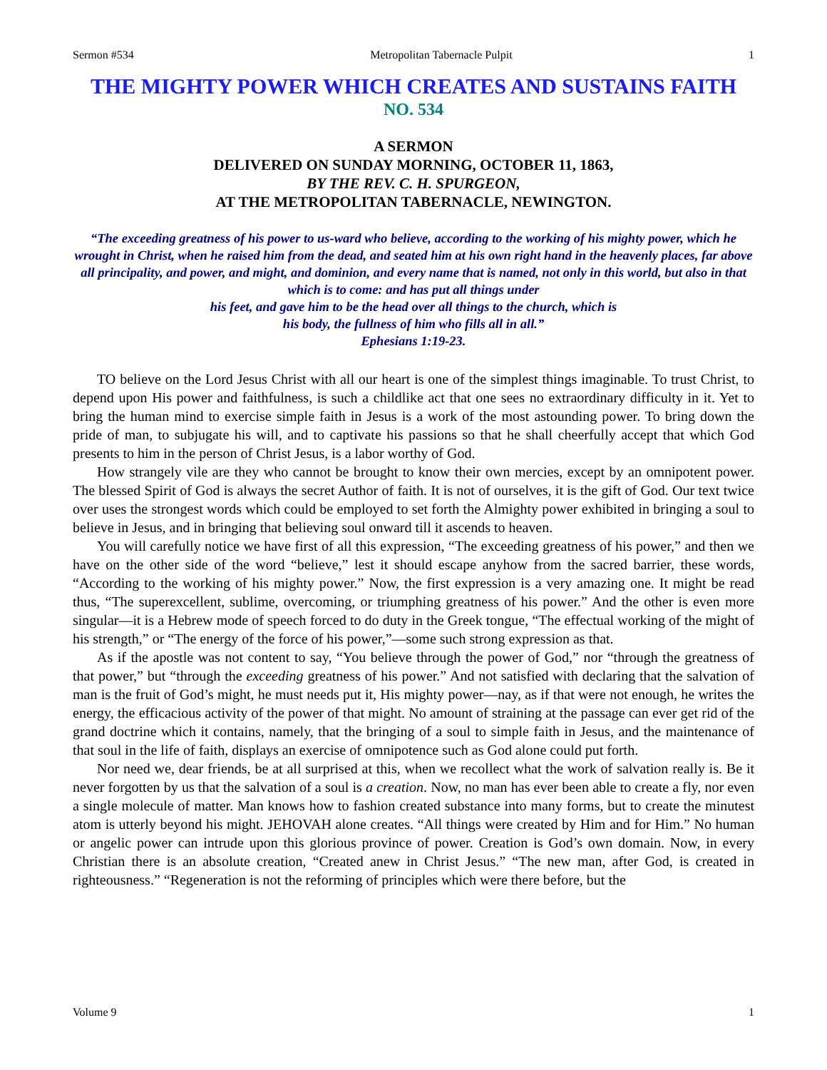Sermon #534 Metropolitan Tabernacle Pulpit 1
THE MIGHTY POWER WHICH CREATES AND SUSTAINS FAITH
NO. 534
A SERMON
DELIVERED ON SUNDAY MORNING, OCTOBER 11, 1863,
BY THE REV. C. H. SPURGEON,
AT THE METROPOLITAN TABERNACLE, NEWINGTON.
“The exceeding greatness of his power to us-ward who believe, according to the working of his mighty power, which he wrought in Christ, when he raised him from the dead, and seated him at his own right hand in the heavenly places, far above all principality, and power, and might, and dominion, and every name that is named, not only in this world, but also in that which is to come: and has put all things under
his feet, and gave him to be the head over all things to the church, which is
his body, the fullness of him who fills all in all.”
Ephesians 1:19-23.
TO believe on the Lord Jesus Christ with all our heart is one of the simplest things imaginable. To trust Christ, to depend upon His power and faithfulness, is such a childlike act that one sees no extraordinary difficulty in it. Yet to bring the human mind to exercise simple faith in Jesus is a work of the most astounding power. To bring down the pride of man, to subjugate his will, and to captivate his passions so that he shall cheerfully accept that which God presents to him in the person of Christ Jesus, is a labor worthy of God.
How strangely vile are they who cannot be brought to know their own mercies, except by an omnipotent power. The blessed Spirit of God is always the secret Author of faith. It is not of ourselves, it is the gift of God. Our text twice over uses the strongest words which could be employed to set forth the Almighty power exhibited in bringing a soul to believe in Jesus, and in bringing that believing soul onward till it ascends to heaven.
You will carefully notice we have first of all this expression, “The exceeding greatness of his power,” and then we have on the other side of the word “believe,” lest it should escape anyhow from the sacred barrier, these words, “According to the working of his mighty power.” Now, the first expression is a very amazing one. It might be read thus, “The superexcellent, sublime, overcoming, or triumphing greatness of his power.” And the other is even more singular—it is a Hebrew mode of speech forced to do duty in the Greek tongue, “The effectual working of the might of his strength,” or “The energy of the force of his power,”—some such strong expression as that.
As if the apostle was not content to say, “You believe through the power of God,” nor “through the greatness of that power,” but “through the exceeding greatness of his power.” And not satisfied with declaring that the salvation of man is the fruit of God’s might, he must needs put it, His mighty power—nay, as if that were not enough, he writes the energy, the efficacious activity of the power of that might. No amount of straining at the passage can ever get rid of the grand doctrine which it contains, namely, that the bringing of a soul to simple faith in Jesus, and the maintenance of that soul in the life of faith, displays an exercise of omnipotence such as God alone could put forth.
Nor need we, dear friends, be at all surprised at this, when we recollect what the work of salvation really is. Be it never forgotten by us that the salvation of a soul is a creation. Now, no man has ever been able to create a fly, nor even a single molecule of matter. Man knows how to fashion created substance into many forms, but to create the minutest atom is utterly beyond his might. JEHOVAH alone creates. “All things were created by Him and for Him.” No human or angelic power can intrude upon this glorious province of power. Creation is God’s own domain. Now, in every Christian there is an absolute creation, “Created anew in Christ Jesus.” “The new man, after God, is created in righteousness.” “Regeneration is not the reforming of principles which were there before, but the
Volume 9 1